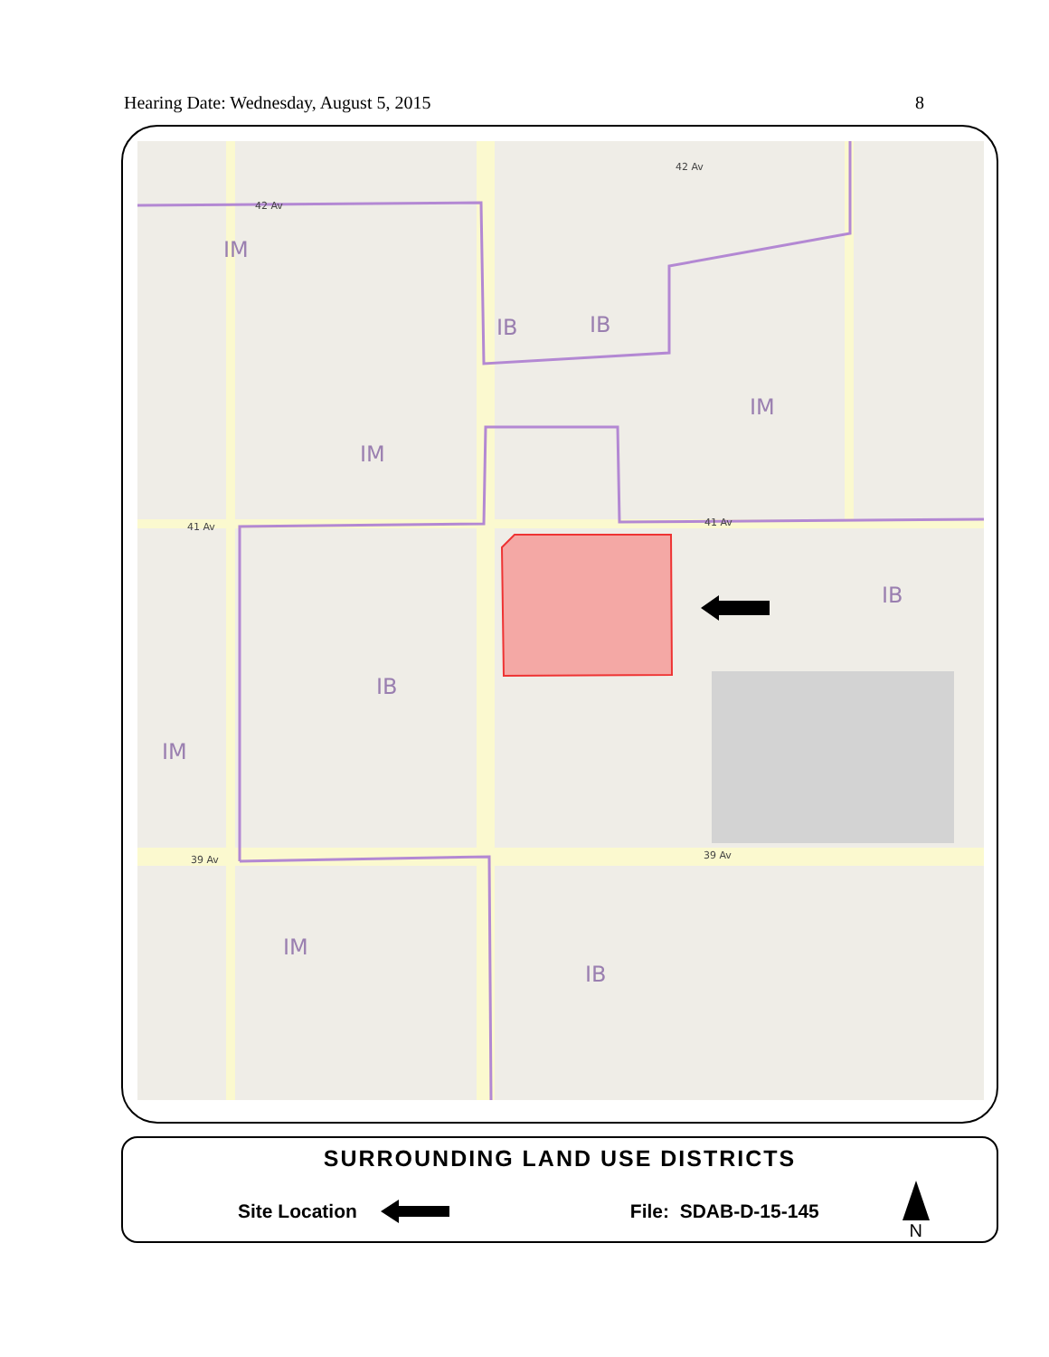Hearing Date: Wednesday, August 5, 2015 8
IM
IB
IB
IM
IM
IB
IB
IM
IM
IB
42 Av
42 Av
41 Av
41 Av
39 Av
39 Av
SURROUNDING LAND USE DISTRICTS
Site Location File: SDAB-D-15-145 N